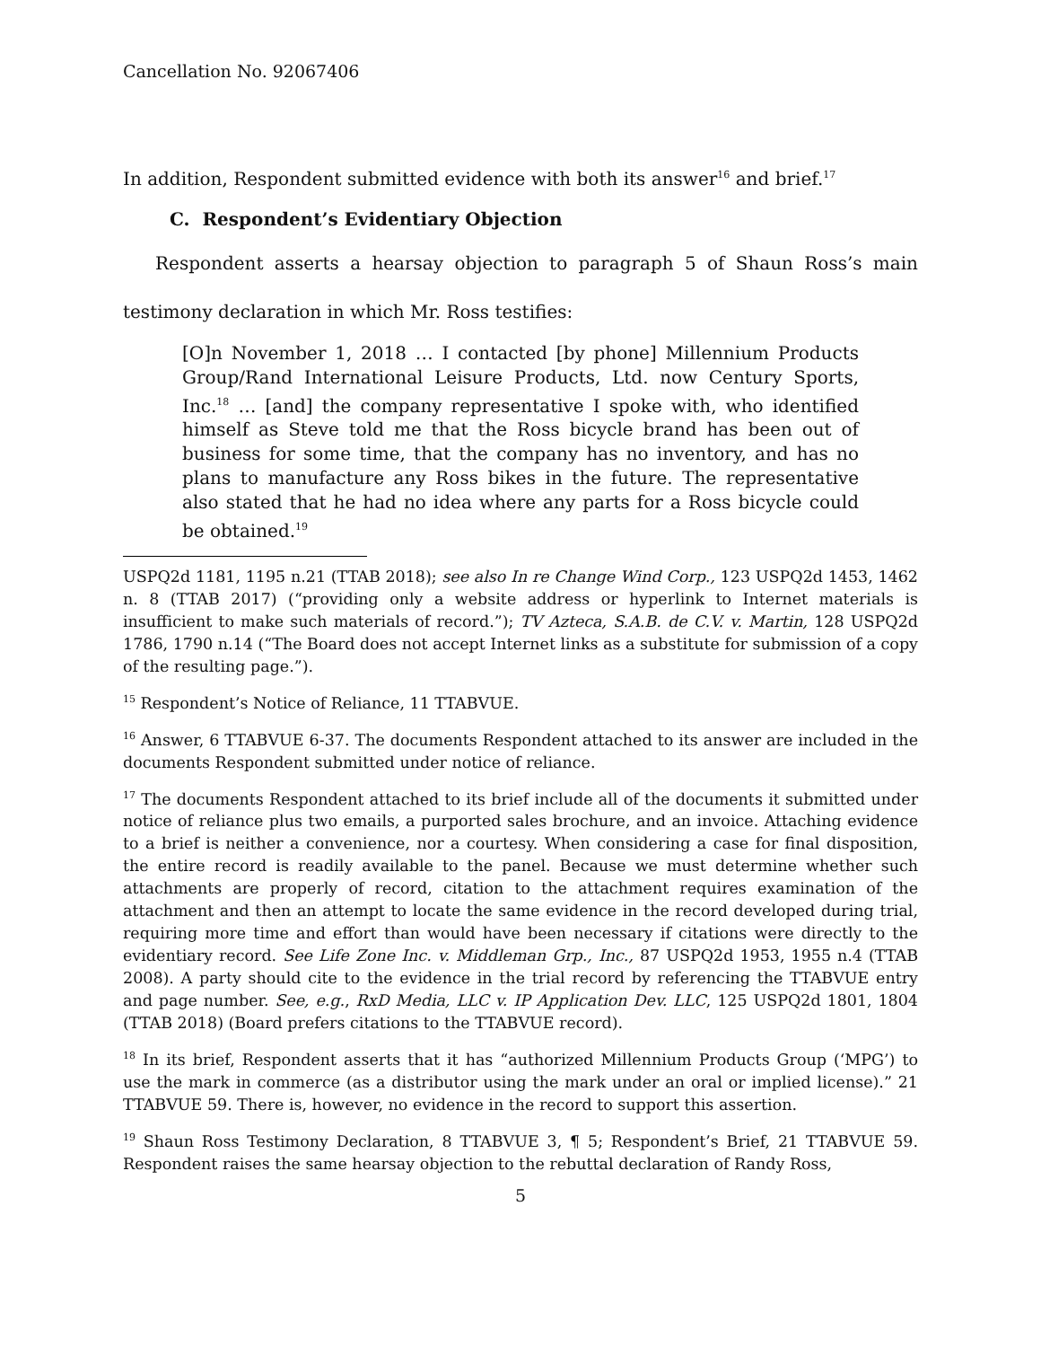Cancellation No. 92067406
In addition, Respondent submitted evidence with both its answer<sup>16</sup> and brief.<sup>17</sup>
C. Respondent’s Evidentiary Objection
Respondent asserts a hearsay objection to paragraph 5 of Shaun Ross’s main testimony declaration in which Mr. Ross testifies:
[O]n November 1, 2018 … I contacted [by phone] Millennium Products Group/Rand International Leisure Products, Ltd. now Century Sports, Inc.<sup>18</sup> … [and] the company representative I spoke with, who identified himself as Steve told me that the Ross bicycle brand has been out of business for some time, that the company has no inventory, and has no plans to manufacture any Ross bikes in the future. The representative also stated that he had no idea where any parts for a Ross bicycle could be obtained.<sup>19</sup>
USPQ2d 1181, 1195 n.21 (TTAB 2018); see also In re Change Wind Corp., 123 USPQ2d 1453, 1462 n. 8 (TTAB 2017) (“providing only a website address or hyperlink to Internet materials is insufficient to make such materials of record.”); TV Azteca, S.A.B. de C.V. v. Martin, 128 USPQ2d 1786, 1790 n.14 (“The Board does not accept Internet links as a substitute for submission of a copy of the resulting page.”).
<sup>15</sup> Respondent’s Notice of Reliance, 11 TTABVUE.
<sup>16</sup> Answer, 6 TTABVUE 6-37. The documents Respondent attached to its answer are included in the documents Respondent submitted under notice of reliance.
<sup>17</sup> The documents Respondent attached to its brief include all of the documents it submitted under notice of reliance plus two emails, a purported sales brochure, and an invoice. Attaching evidence to a brief is neither a convenience, nor a courtesy. When considering a case for final disposition, the entire record is readily available to the panel. Because we must determine whether such attachments are properly of record, citation to the attachment requires examination of the attachment and then an attempt to locate the same evidence in the record developed during trial, requiring more time and effort than would have been necessary if citations were directly to the evidentiary record. See Life Zone Inc. v. Middleman Grp., Inc., 87 USPQ2d 1953, 1955 n.4 (TTAB 2008). A party should cite to the evidence in the trial record by referencing the TTABVUE entry and page number. See, e.g., RxD Media, LLC v. IP Application Dev. LLC, 125 USPQ2d 1801, 1804 (TTAB 2018) (Board prefers citations to the TTABVUE record).
<sup>18</sup> In its brief, Respondent asserts that it has “authorized Millennium Products Group (‘MPG’) to use the mark in commerce (as a distributor using the mark under an oral or implied license).” 21 TTABVUE 59. There is, however, no evidence in the record to support this assertion.
<sup>19</sup> Shaun Ross Testimony Declaration, 8 TTABVUE 3, ¶ 5; Respondent’s Brief, 21 TTABVUE 59. Respondent raises the same hearsay objection to the rebuttal declaration of Randy Ross,
5